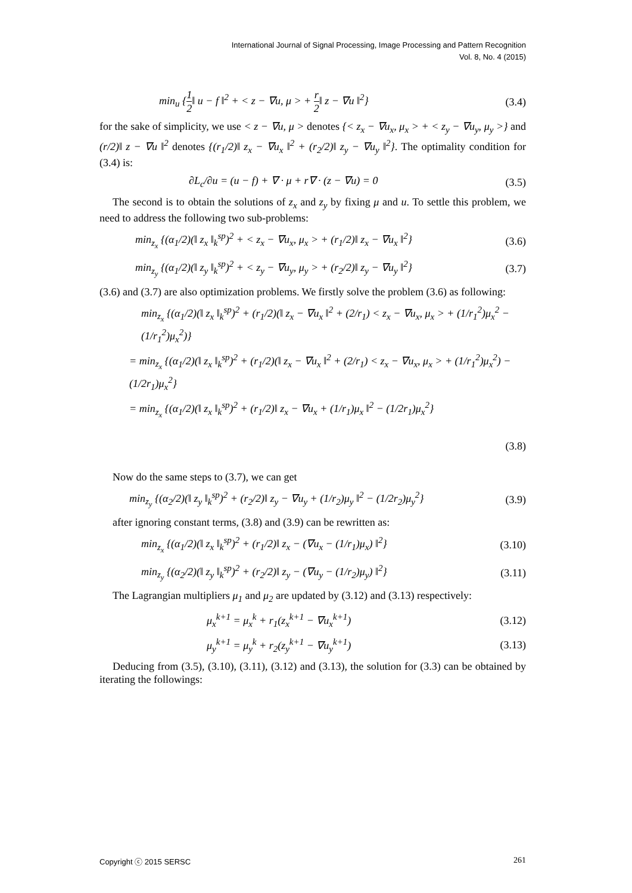International Journal of Signal Processing, Image Processing and Pattern Recognition
Vol. 8, No. 4 (2015)
min<sub>u</sub> {1 2‖ u − f ‖<sup>2</sup> + < z − ∇u, μ > + r 2‖ z − ∇u ‖<sup>2</sup>} (3.4)
for the sake of simplicity, we use < z − ∇u, μ > denotes {< z<sub>x</sub> − ∇u<sub>x</sub>, μ<sub>x</sub> > + < z<sub>y</sub> − ∇u<sub>y</sub>, μ<sub>y</sub> >} and (r/2)‖ z − ∇u ‖<sup>2</sup> denotes {(r<sub>1</sub>/2)‖ z<sub>x</sub> − ∇u<sub>x</sub> ‖<sup>2</sup> + (r<sub>2</sub>/2)‖ z<sub>y</sub> − ∇u<sub>y</sub> ‖<sup>2</sup>}. The optimality condition for (3.4) is:
∂L<sub>c</sub>/∂u = (u − f) + ∇ · μ + r∇ · (z − ∇u) = 0 (3.5)
The second is to obtain the solutions of z<sub>x</sub> and z<sub>y</sub> by fixing μ and u. To settle this problem, we need to address the following two sub-problems:
min<sub>z<sub>x</sub></sub> {(α<sub>1</sub>/2)(‖ z<sub>x</sub> ‖<sub>k</sub><sup>sp</sup>)<sup>2</sup> + < z<sub>x</sub> − ∇u<sub>x</sub>, μ<sub>x</sub> > + (r<sub>1</sub>/2)‖ z<sub>x</sub> − ∇u<sub>x</sub> ‖<sup>2</sup>} (3.6)
min<sub>z<sub>y</sub></sub> {(α<sub>1</sub>/2)(‖ z<sub>y</sub> ‖<sub>k</sub><sup>sp</sup>)<sup>2</sup> + < z<sub>y</sub> − ∇u<sub>y</sub>, μ<sub>y</sub> > + (r<sub>2</sub>/2)‖ z<sub>y</sub> − ∇u<sub>y</sub> ‖<sup>2</sup>} (3.7)
(3.6) and (3.7) are also optimization problems. We firstly solve the problem (3.6) as following:
min<sub>z<sub>x</sub></sub> {(α<sub>1</sub>/2)(‖ z<sub>x</sub> ‖<sub>k</sub><sup>sp</sup>)<sup>2</sup> + (r<sub>1</sub>/2)(‖ z<sub>x</sub> − ∇u<sub>x</sub> ‖<sup>2</sup> + (2/r<sub>1</sub>) < z<sub>x</sub> − ∇u<sub>x</sub>, μ<sub>x</sub> > + (1/r<sub>1</sub><sup>2</sup>)μ<sub>x</sub><sup>2</sup> − (1/r<sub>1</sub><sup>2</sup>)μ<sub>x</sub><sup>2</sup>)}
= min<sub>z<sub>x</sub></sub> {(α<sub>1</sub>/2)(‖ z<sub>x</sub> ‖<sub>k</sub><sup>sp</sup>)<sup>2</sup> + (r<sub>1</sub>/2)(‖ z<sub>x</sub> − ∇u<sub>x</sub> ‖<sup>2</sup> + (2/r<sub>1</sub>) < z<sub>x</sub> − ∇u<sub>x</sub>, μ<sub>x</sub> > + (1/r<sub>1</sub><sup>2</sup>)μ<sub>x</sub><sup>2</sup>) − (1/2r<sub>1</sub>)μ<sub>x</sub><sup>2</sup>}
= min<sub>z<sub>x</sub></sub> {(α<sub>1</sub>/2)(‖ z<sub>x</sub> ‖<sub>k</sub><sup>sp</sup>)<sup>2</sup> + (r<sub>1</sub>/2)‖ z<sub>x</sub> − ∇u<sub>x</sub> + (1/r<sub>1</sub>)μ<sub>x</sub> ‖<sup>2</sup> − (1/2r<sub>1</sub>)μ<sub>x</sub><sup>2</sup>}
(3.8)
Now do the same steps to (3.7), we can get
min<sub>z<sub>y</sub></sub> {(α<sub>2</sub>/2)(‖ z<sub>y</sub> ‖<sub>k</sub><sup>sp</sup>)<sup>2</sup> + (r<sub>2</sub>/2)‖ z<sub>y</sub> − ∇u<sub>y</sub> + (1/r<sub>2</sub>)μ<sub>y</sub> ‖<sup>2</sup> − (1/2r<sub>2</sub>)μ<sub>y</sub><sup>2</sup>} (3.9)
after ignoring constant terms, (3.8) and (3.9) can be rewritten as:
min<sub>z<sub>x</sub></sub> {(α<sub>1</sub>/2)(‖ z<sub>x</sub> ‖<sub>k</sub><sup>sp</sup>)<sup>2</sup> + (r<sub>1</sub>/2)‖ z<sub>x</sub> − (∇u<sub>x</sub> − (1/r<sub>1</sub>)μ<sub>x</sub>) ‖<sup>2</sup>} (3.10)
min<sub>z<sub>y</sub></sub> {(α<sub>2</sub>/2)(‖ z<sub>y</sub> ‖<sub>k</sub><sup>sp</sup>)<sup>2</sup> + (r<sub>2</sub>/2)‖ z<sub>y</sub> − (∇u<sub>y</sub> − (1/r<sub>2</sub>)μ<sub>y</sub>) ‖<sup>2</sup>} (3.11)
The Lagrangian multipliers μ<sub>1</sub> and μ<sub>2</sub> are updated by (3.12) and (3.13) respectively:
μ<sub>x</sub><sup>k+1</sup> = μ<sub>x</sub><sup>k</sup> + r<sub>1</sub>(z<sub>x</sub><sup>k+1</sup> − ∇u<sub>x</sub><sup>k+1</sup>) (3.12)
μ<sub>y</sub><sup>k+1</sup> = μ<sub>y</sub><sup>k</sup> + r<sub>2</sub>(z<sub>y</sub><sup>k+1</sup> − ∇u<sub>y</sub><sup>k+1</sup>) (3.13)
Deducing from (3.5), (3.10), (3.11), (3.12) and (3.13), the solution for (3.3) can be obtained by iterating the followings:
Copyright ⓒ 2015 SERSC 261